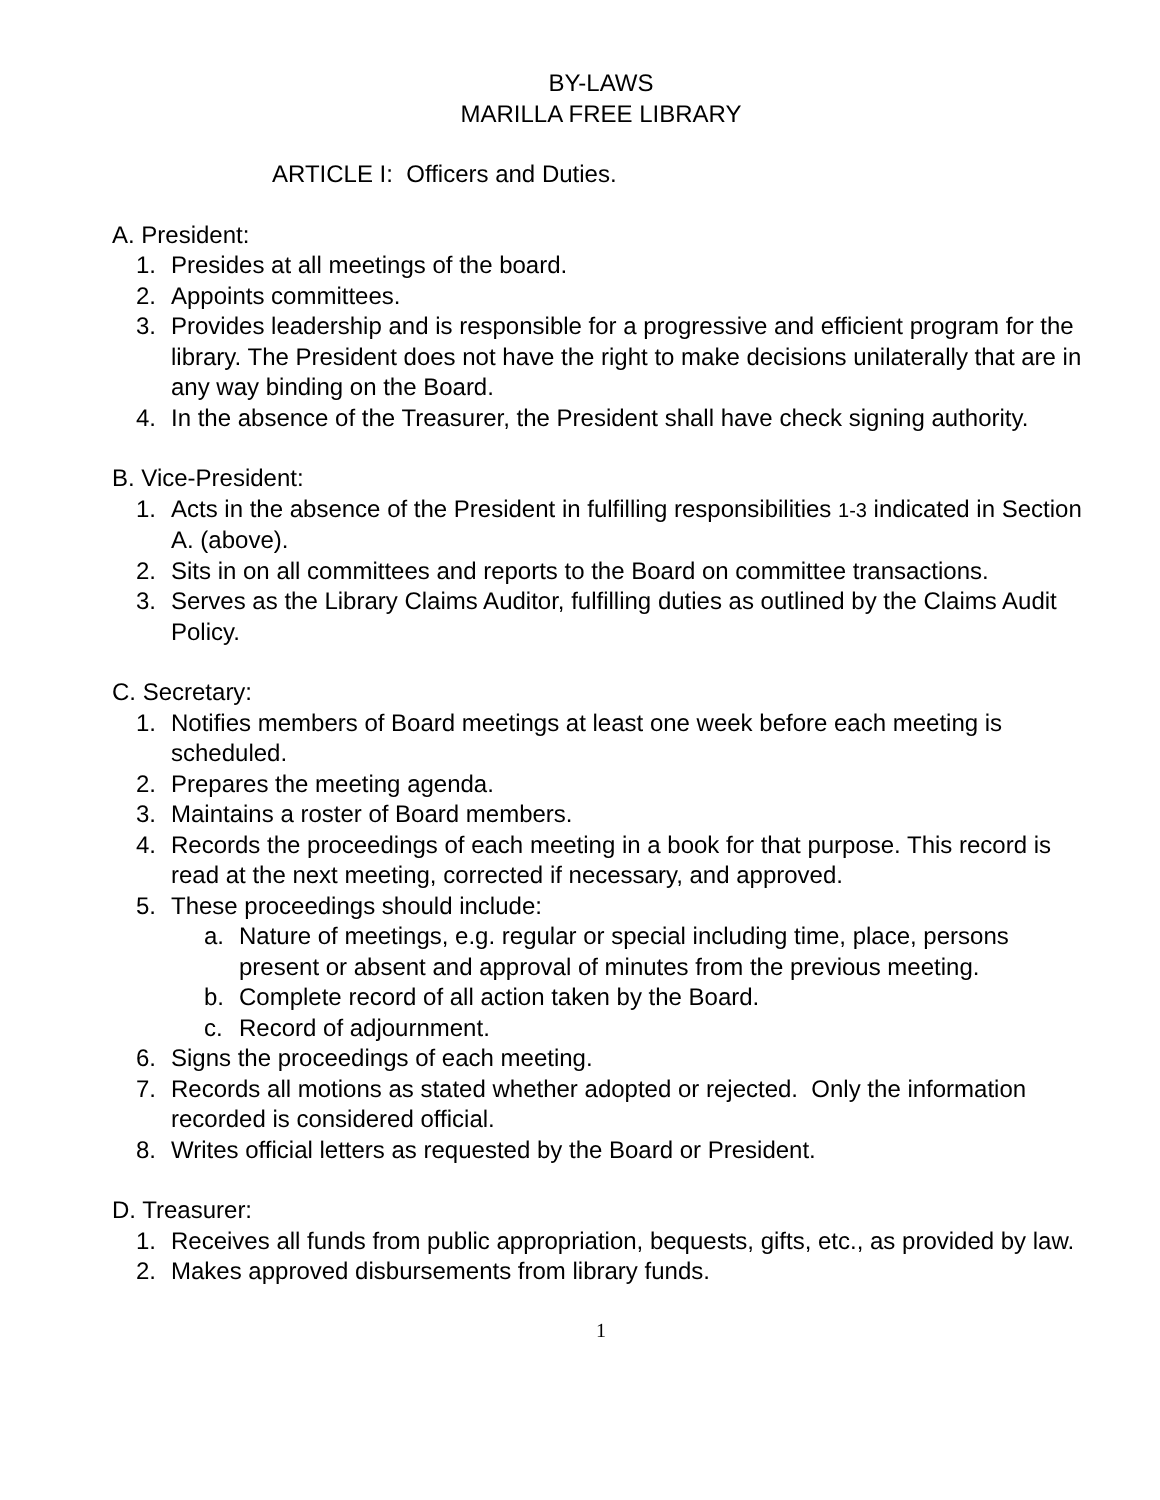BY-LAWS
MARILLA FREE LIBRARY
ARTICLE I: Officers and Duties.
A. President:
1. Presides at all meetings of the board.
2. Appoints committees.
3. Provides leadership and is responsible for a progressive and efficient program for the library. The President does not have the right to make decisions unilaterally that are in any way binding on the Board.
4. In the absence of the Treasurer, the President shall have check signing authority.
B. Vice-President:
1. Acts in the absence of the President in fulfilling responsibilities 1-3 indicated in Section A. (above).
2. Sits in on all committees and reports to the Board on committee transactions.
3. Serves as the Library Claims Auditor, fulfilling duties as outlined by the Claims Audit Policy.
C. Secretary:
1. Notifies members of Board meetings at least one week before each meeting is scheduled.
2. Prepares the meeting agenda.
3. Maintains a roster of Board members.
4. Records the proceedings of each meeting in a book for that purpose. This record is read at the next meeting, corrected if necessary, and approved.
5. These proceedings should include:
a. Nature of meetings, e.g. regular or special including time, place, persons present or absent and approval of minutes from the previous meeting.
b. Complete record of all action taken by the Board.
c. Record of adjournment.
6. Signs the proceedings of each meeting.
7. Records all motions as stated whether adopted or rejected. Only the information recorded is considered official.
8. Writes official letters as requested by the Board or President.
D. Treasurer:
1. Receives all funds from public appropriation, bequests, gifts, etc., as provided by law.
2. Makes approved disbursements from library funds.
1